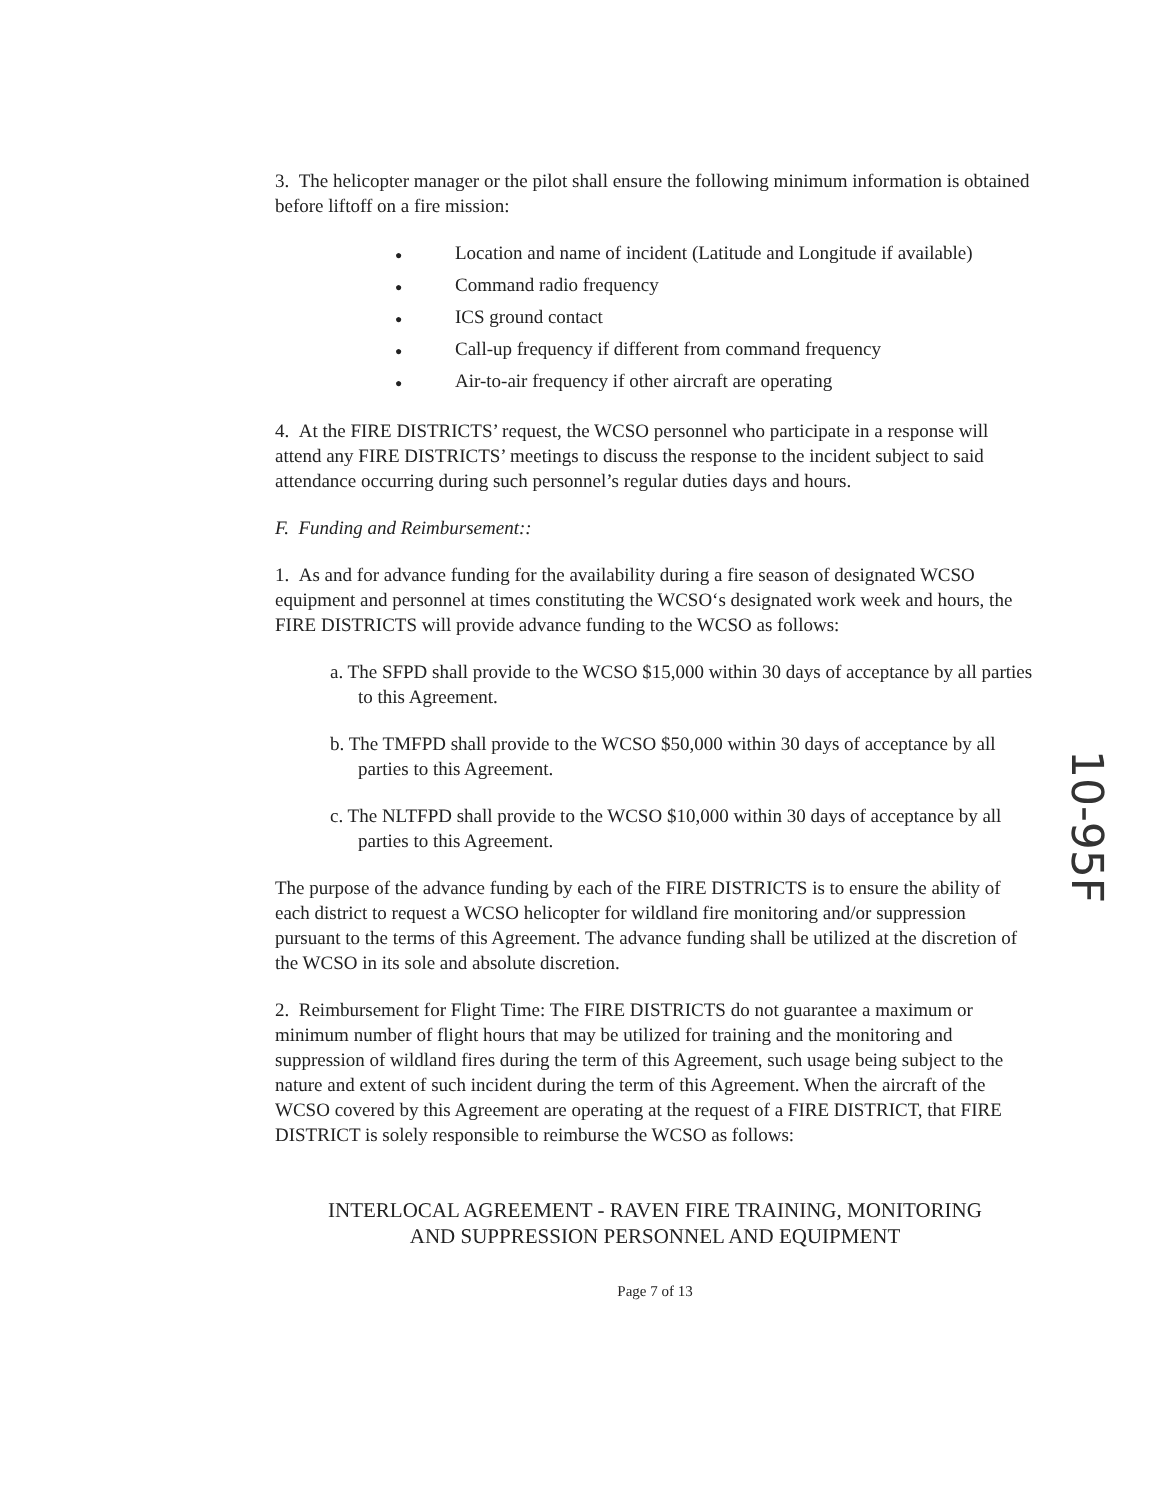3. The helicopter manager or the pilot shall ensure the following minimum information is obtained before liftoff on a fire mission:
● Location and name of incident (Latitude and Longitude if available)
● Command radio frequency
● ICS ground contact
● Call-up frequency if different from command frequency
● Air-to-air frequency if other aircraft are operating
4. At the FIRE DISTRICTS’ request, the WCSO personnel who participate in a response will attend any FIRE DISTRICTS’ meetings to discuss the response to the incident subject to said attendance occurring during such personnel’s regular duties days and hours.
F. Funding and Reimbursement::
1. As and for advance funding for the availability during a fire season of designated WCSO equipment and personnel at times constituting the WCSO‘s designated work week and hours, the FIRE DISTRICTS will provide advance funding to the WCSO as follows:
a. The SFPD shall provide to the WCSO $15,000 within 30 days of acceptance by all parties to this Agreement.
b. The TMFPD shall provide to the WCSO $50,000 within 30 days of acceptance by all parties to this Agreement.
c. The NLTFPD shall provide to the WCSO $10,000 within 30 days of acceptance by all parties to this Agreement.
The purpose of the advance funding by each of the FIRE DISTRICTS is to ensure the ability of each district to request a WCSO helicopter for wildland fire monitoring and/or suppression pursuant to the terms of this Agreement. The advance funding shall be utilized at the discretion of the WCSO in its sole and absolute discretion.
2. Reimbursement for Flight Time: The FIRE DISTRICTS do not guarantee a maximum or minimum number of flight hours that may be utilized for training and the monitoring and suppression of wildland fires during the term of this Agreement, such usage being subject to the nature and extent of such incident during the term of this Agreement. When the aircraft of the WCSO covered by this Agreement are operating at the request of a FIRE DISTRICT, that FIRE DISTRICT is solely responsible to reimburse the WCSO as follows:
INTERLOCAL AGREEMENT - RAVEN FIRE TRAINING, MONITORING
AND SUPPRESSION PERSONNEL AND EQUIPMENT
Page 7 of 13
10-95F